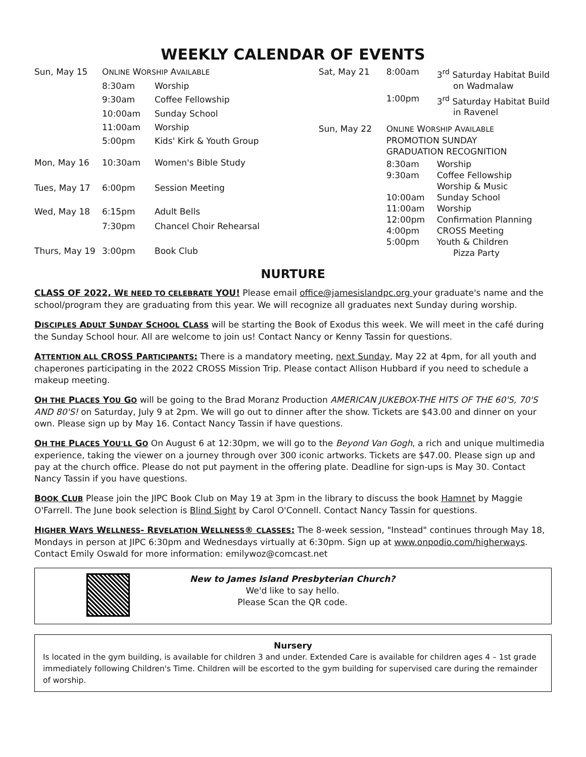WEEKLY CALENDAR OF EVENTS
| Sun, May 15 | O NLINE W ORSHIP A VAILABLE | |
| | 8:30am | Worship |
| | 9:30am | Coffee Fellowship |
| | 10:00am | Sunday School |
| | 11:00am | Worship |
| | 5:00pm | Kids' Kirk & Youth Group |
| Mon, May 16 | 10:30am | Women's Bible Study |
| Tues, May 17 | 6:00pm | Session Meeting |
| Wed, May 18 | 6:15pm | Adult Bells |
| | 7:30pm | Chancel Choir Rehearsal |
| Thurs, May 19 | 3:00pm | Book Club |
| Sat, May 21 | 8:00am | 3<sup>rd</sup> Saturday Habitat Build on Wadmalaw |
| | 1:00pm | 3<sup>rd</sup> Saturday Habitat Build in Ravenel |
| Sun, May 22 | O NLINE W ORSHIP A VAILABLE PROMOTION SUNDAY GRADUATION RECOGNITION | |
| | 8:30am 9:30am 10:00am 11:00am 12:00pm 4:00pm 5:00pm | Worship Coffee Fellowship Worship & Music Sunday School Worship Confirmation Planning CROSS Meeting Youth & Children Pizza Party |
NURTURE
CLASS OF 2022, WE NEED TO CELEBRATE YOU! Please email office@jamesislandpc.org your graduate's name and the school/program they are graduating from this year. We will recognize all graduates next Sunday during worship.
DISCIPLES ADULT SUNDAY SCHOOL CLASS will be starting the Book of Exodus this week. We will meet in the café during the Sunday School hour. All are welcome to join us! Contact Nancy or Kenny Tassin for questions.
ATTENTION ALL CROSS PARTICIPANTS: There is a mandatory meeting, next Sunday, May 22 at 4pm, for all youth and chaperones participating in the 2022 CROSS Mission Trip. Please contact Allison Hubbard if you need to schedule a makeup meeting.
OH THE PLACES YOU GO will be going to the Brad Moranz Production AMERICAN JUKEBOX-THE HITS OF THE 60'S, 70'S AND 80'S! on Saturday, July 9 at 2pm. We will go out to dinner after the show. Tickets are $43.00 and dinner on your own. Please sign up by May 16. Contact Nancy Tassin if have questions.
OH THE PLACES YOU'LL GO On August 6 at 12:30pm, we will go to the Beyond Van Gogh, a rich and unique multimedia experience, taking the viewer on a journey through over 300 iconic artworks. Tickets are $47.00. Please sign up and pay at the church office. Please do not put payment in the offering plate. Deadline for sign-ups is May 30. Contact Nancy Tassin if you have questions.
BOOK CLUB Please join the JIPC Book Club on May 19 at 3pm in the library to discuss the book Hamnet by Maggie O'Farrell. The June book selection is Blind Sight by Carol O'Connell. Contact Nancy Tassin for questions.
HIGHER WAYS WELLNESS- REVELATION WELLNESS® CLASSES: The 8-week session, "Instead" continues through May 18, Mondays in person at JIPC 6:30pm and Wednesdays virtually at 6:30pm. Sign up at www.onpodio.com/higherways. Contact Emily Oswald for more information: emilywoz@comcast.net
New to James Island Presbyterian Church?
We'd like to say hello.
Please Scan the QR code.
Nursery
Is located in the gym building, is available for children 3 and under. Extended Care is available for children ages 4 – 1st grade immediately following Children's Time. Children will be escorted to the gym building for supervised care during the remainder of worship.